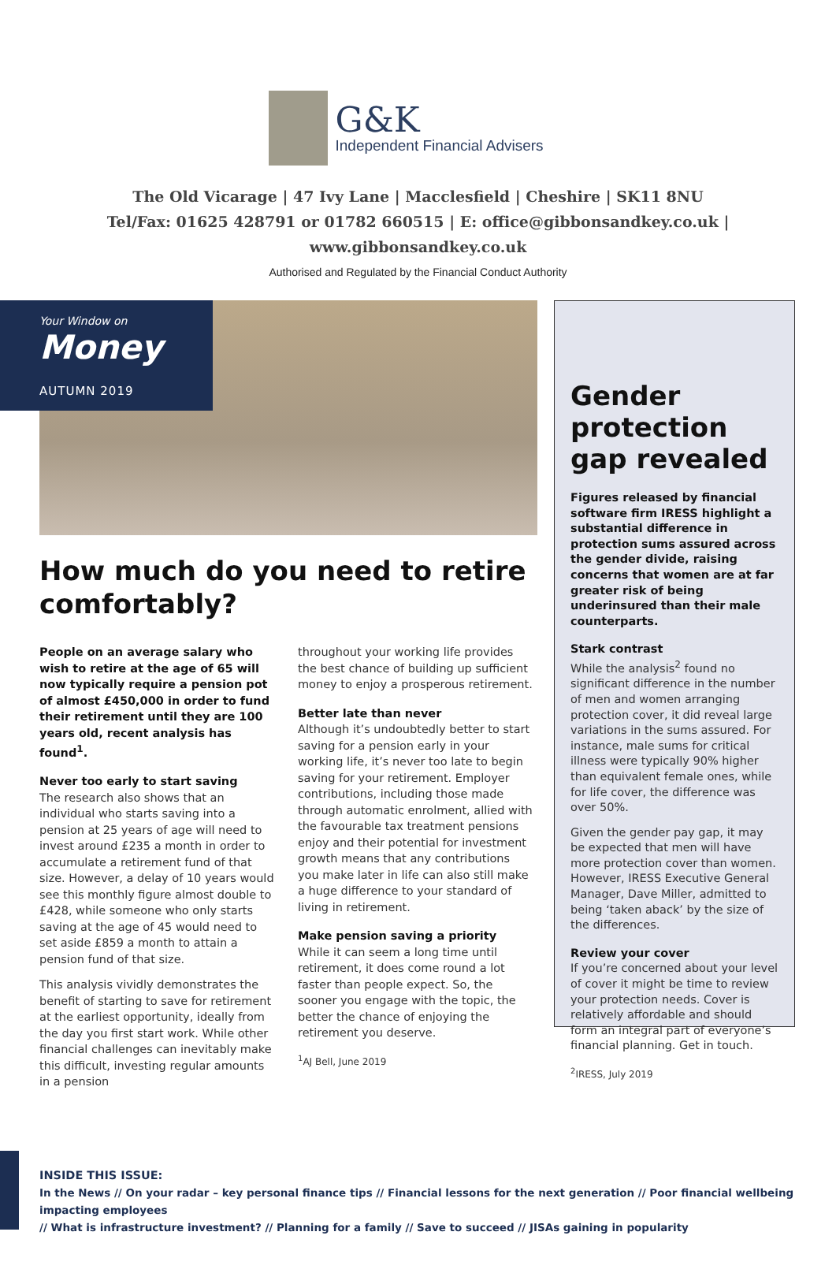G&K
Independent Financial Advisers
The Old Vicarage | 47 Ivy Lane | Macclesfield | Cheshire | SK11 8NU
Tel/Fax: 01625 428791 or 01782 660515 | E: office@gibbonsandkey.co.uk | www.gibbonsandkey.co.uk
Authorised and Regulated by the Financial Conduct Authority
Your Window on
Money
AUTUMN 2019
How much do you need to retire comfortably?
People on an average salary who wish to retire at the age of 65 will now typically require a pension pot of almost £450,000 in order to fund their retirement until they are 100 years old, recent analysis has found<sup>1</sup>.
Never too early to start saving
The research also shows that an individual who starts saving into a pension at 25 years of age will need to invest around £235 a month in order to accumulate a retirement fund of that size. However, a delay of 10 years would see this monthly figure almost double to £428, while someone who only starts saving at the age of 45 would need to set aside £859 a month to attain a pension fund of that size.
This analysis vividly demonstrates the benefit of starting to save for retirement at the earliest opportunity, ideally from the day you first start work. While other financial challenges can inevitably make this difficult, investing regular amounts in a pension
throughout your working life provides the best chance of building up sufficient money to enjoy a prosperous retirement.
Better late than never
Although it’s undoubtedly better to start saving for a pension early in your working life, it’s never too late to begin saving for your retirement. Employer contributions, including those made through automatic enrolment, allied with the favourable tax treatment pensions enjoy and their potential for investment growth means that any contributions you make later in life can also still make a huge difference to your standard of living in retirement.
Make pension saving a priority
While it can seem a long time until retirement, it does come round a lot faster than people expect. So, the sooner you engage with the topic, the better the chance of enjoying the retirement you deserve.
<sup>1</sup> AJ Bell, June 2019
Gender protection gap revealed
Figures released by financial software firm IRESS highlight a substantial difference in protection sums assured across the gender divide, raising concerns that women are at far greater risk of being underinsured than their male counterparts.
Stark contrast
While the analysis<sup>2</sup> found no significant difference in the number of men and women arranging protection cover, it did reveal large variations in the sums assured. For instance, male sums for critical illness were typically 90% higher than equivalent female ones, while for life cover, the difference was over 50%.
Given the gender pay gap, it may be expected that men will have more protection cover than women. However, IRESS Executive General Manager, Dave Miller, admitted to being ‘taken aback’ by the size of the differences.
Review your cover
If you’re concerned about your level of cover it might be time to review your protection needs. Cover is relatively affordable and should form an integral part of everyone’s financial planning. Get in touch.
<sup>2</sup> IRESS, July 2019
INSIDE THIS ISSUE:
In the News // On your radar – key personal finance tips // Financial lessons for the next generation // Poor financial wellbeing impacting employees
// What is infrastructure investment? // Planning for a family // Save to succeed // JISAs gaining in popularity